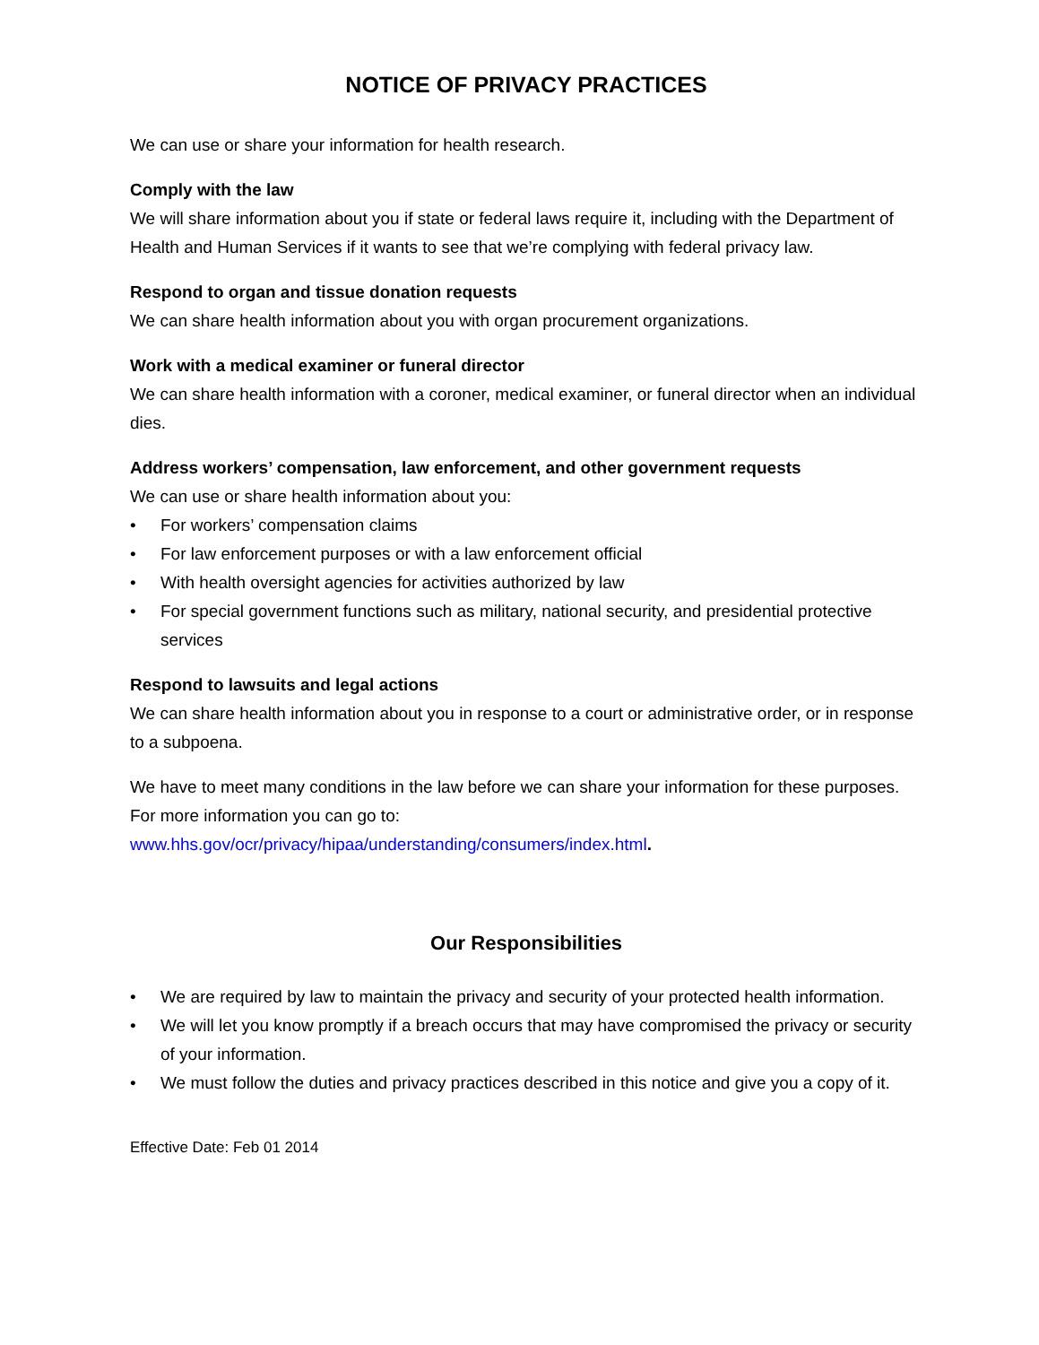NOTICE OF PRIVACY PRACTICES
We can use or share your information for health research.
Comply with the law
We will share information about you if state or federal laws require it, including with the Department of Health and Human Services if it wants to see that we’re complying with federal privacy law.
Respond to organ and tissue donation requests
We can share health information about you with organ procurement organizations.
Work with a medical examiner or funeral director
We can share health information with a coroner, medical examiner, or funeral director when an individual dies.
Address workers’ compensation, law enforcement, and other government requests
We can use or share health information about you:
• For workers’ compensation claims
• For law enforcement purposes or with a law enforcement official
• With health oversight agencies for activities authorized by law
• For special government functions such as military, national security, and presidential protective services
Respond to lawsuits and legal actions
We can share health information about you in response to a court or administrative order, or in response to a subpoena.
We have to meet many conditions in the law before we can share your information for these purposes. For more information you can go to: www.hhs.gov/ocr/privacy/hipaa/understanding/consumers/index.html.
Our Responsibilities
• We are required by law to maintain the privacy and security of your protected health information.
• We will let you know promptly if a breach occurs that may have compromised the privacy or security of your information.
• We must follow the duties and privacy practices described in this notice and give you a copy of it.
Effective Date: Feb 01 2014